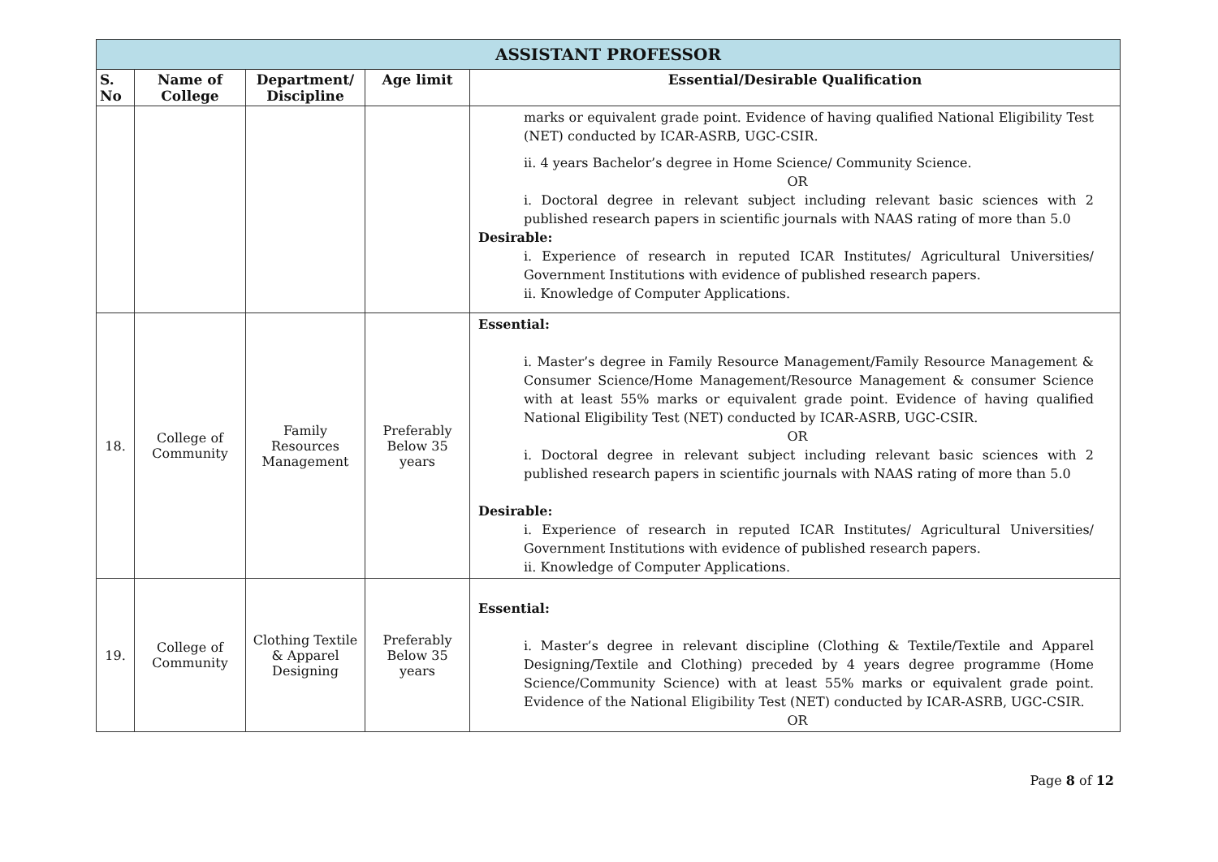| ASSISTANT PROFESSOR | | | | |
| S. No | Name of College | Department/ Discipline | Age limit | Essential/Desirable Qualification |
| | | | | marks or equivalent grade point. Evidence of having qualified National Eligibility Test (NET) conducted by ICAR-ASRB, UGC-CSIR. ii. 4 years Bachelor’s degree in Home Science/ Community Science. OR i. Doctoral degree in relevant subject including relevant basic sciences with 2 published research papers in scientific journals with NAAS rating of more than 5.0 Desirable: i. Experience of research in reputed ICAR Institutes/ Agricultural Universities/ Government Institutions with evidence of published research papers. ii. Knowledge of Computer Applications. |
| 18. | College of Community | Family Resources Management | Preferably Below 35 years | Essential: i. Master’s degree in Family Resource Management/Family Resource Management & Consumer Science/Home Management/Resource Management & consumer Science with at least 55% marks or equivalent grade point. Evidence of having qualified National Eligibility Test (NET) conducted by ICAR-ASRB, UGC-CSIR. OR i. Doctoral degree in relevant subject including relevant basic sciences with 2 published research papers in scientific journals with NAAS rating of more than 5.0 Desirable: i. Experience of research in reputed ICAR Institutes/ Agricultural Universities/ Government Institutions with evidence of published research papers. ii. Knowledge of Computer Applications. |
| 19. | College of Community | Clothing Textile & Apparel Designing | Preferably Below 35 years | Essential: i. Master’s degree in relevant discipline (Clothing & Textile/Textile and Apparel Designing/Textile and Clothing) preceded by 4 years degree programme (Home Science/Community Science) with at least 55% marks or equivalent grade point. Evidence of the National Eligibility Test (NET) conducted by ICAR-ASRB, UGC-CSIR. OR |
Page 8 of 12